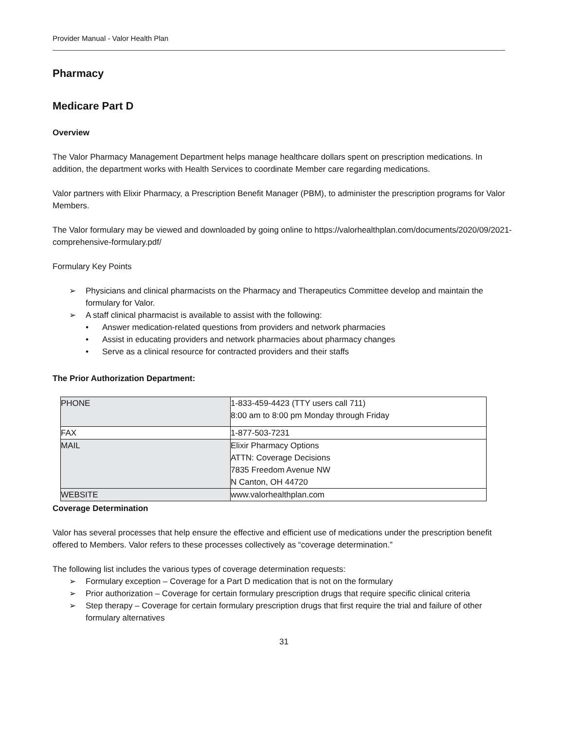Provider Manual - Valor Health Plan
Pharmacy
Medicare Part D
Overview
The Valor Pharmacy Management Department helps manage healthcare dollars spent on prescription medications. In addition, the department works with Health Services to coordinate Member care regarding medications.
Valor partners with Elixir Pharmacy, a Prescription Benefit Manager (PBM), to administer the prescription programs for Valor Members.
The Valor formulary may be viewed and downloaded by going online to https://valorhealthplan.com/documents/2020/09/2021-comprehensive-formulary.pdf/
Formulary Key Points
➢ Physicians and clinical pharmacists on the Pharmacy and Therapeutics Committee develop and maintain the formulary for Valor.
➢ A staff clinical pharmacist is available to assist with the following:
• Answer medication-related questions from providers and network pharmacies
• Assist in educating providers and network pharmacies about pharmacy changes
• Serve as a clinical resource for contracted providers and their staffs
The Prior Authorization Department:
| PHONE | 1-833-459-4423 (TTY users call 711) 8:00 am to 8:00 pm Monday through Friday |
| FAX | 1-877-503-7231 |
| MAIL | Elixir Pharmacy Options ATTN: Coverage Decisions 7835 Freedom Avenue NW N Canton, OH 44720 |
| WEBSITE | www.valorhealthplan.com |
Coverage Determination
Valor has several processes that help ensure the effective and efficient use of medications under the prescription benefit offered to Members. Valor refers to these processes collectively as “coverage determination.”
The following list includes the various types of coverage determination requests:
➢ Formulary exception – Coverage for a Part D medication that is not on the formulary
➢ Prior authorization – Coverage for certain formulary prescription drugs that require specific clinical criteria
➢ Step therapy – Coverage for certain formulary prescription drugs that first require the trial and failure of other formulary alternatives
31